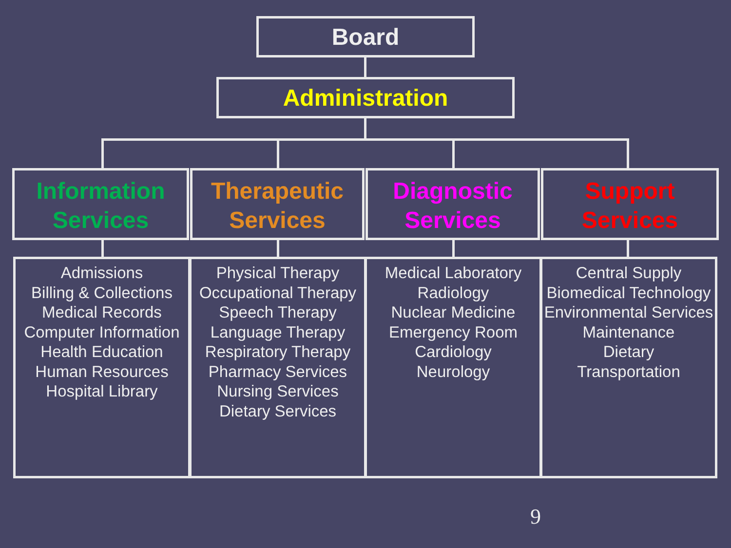Board
Administration
Information
Services
Therapeutic
Services
Diagnostic
Services
Support
Services
Admissions
Billing & Collections
Medical Records
Computer Information
Health Education
Human Resources
Hospital Library
Physical Therapy
Occupational Therapy
Speech Therapy
Language Therapy
Respiratory Therapy
Pharmacy Services
Nursing Services
Dietary Services
Medical Laboratory
Radiology
Nuclear Medicine
Emergency Room
Cardiology
Neurology
Central Supply
Biomedical Technology
Environmental Services
Maintenance
Dietary
Transportation
9